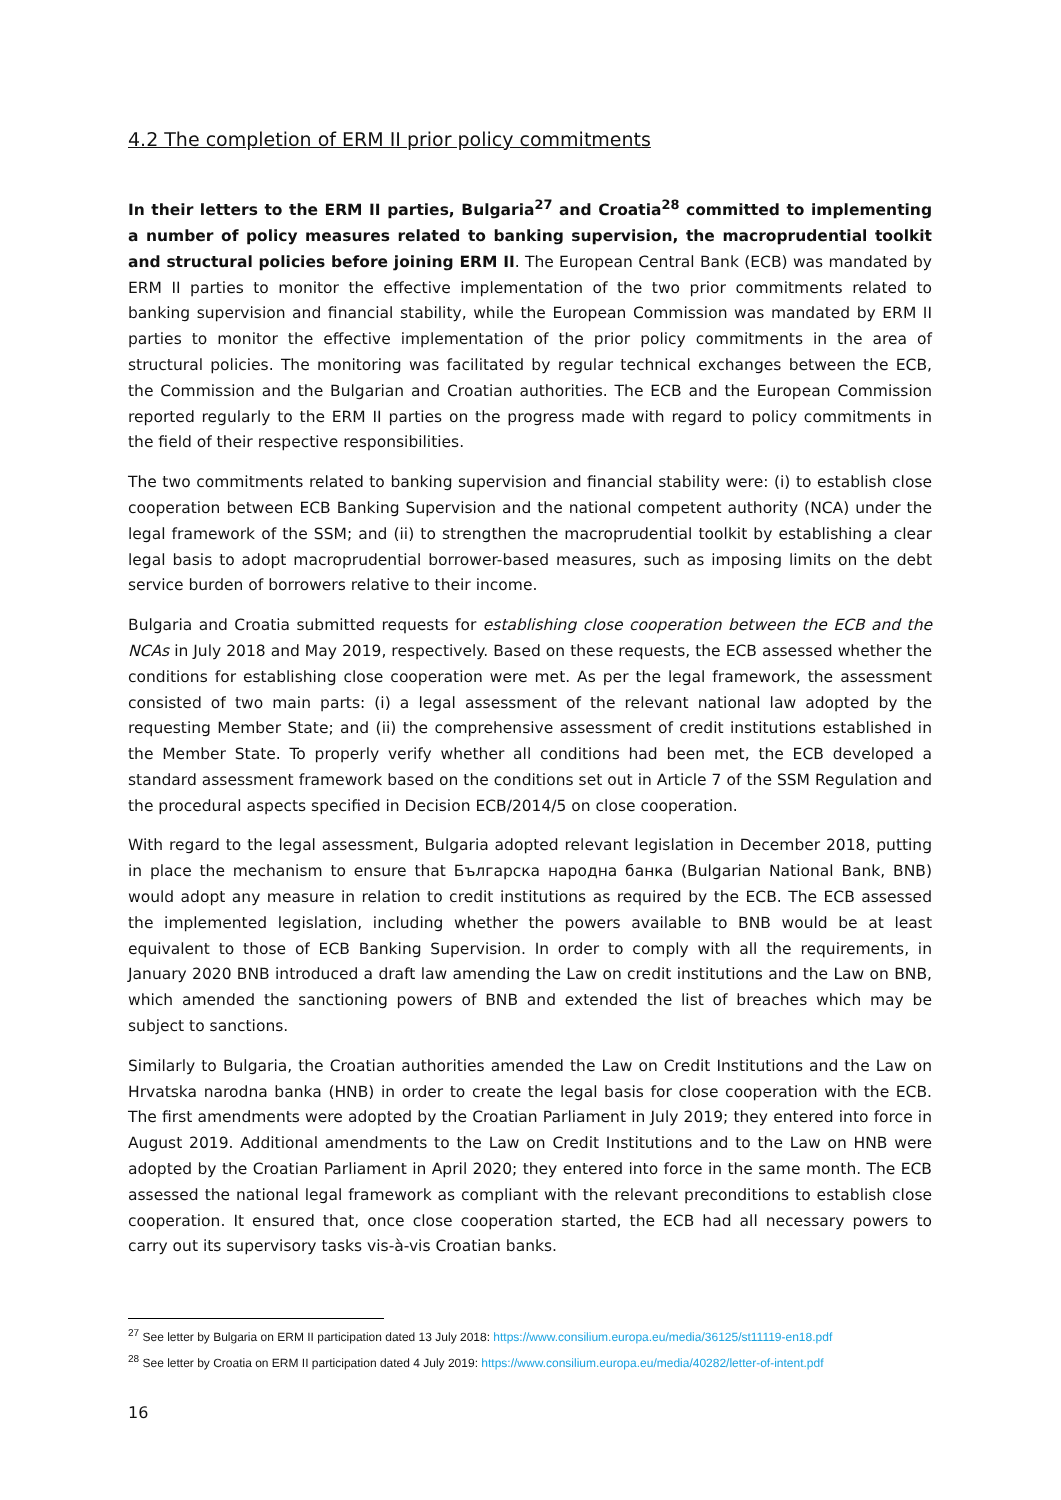4.2 The completion of ERM II prior policy commitments
In their letters to the ERM II parties, Bulgaria<sup>27</sup> and Croatia<sup>28</sup> committed to implementing a number of policy measures related to banking supervision, the macroprudential toolkit and structural policies before joining ERM II. The European Central Bank (ECB) was mandated by ERM II parties to monitor the effective implementation of the two prior commitments related to banking supervision and financial stability, while the European Commission was mandated by ERM II parties to monitor the effective implementation of the prior policy commitments in the area of structural policies. The monitoring was facilitated by regular technical exchanges between the ECB, the Commission and the Bulgarian and Croatian authorities. The ECB and the European Commission reported regularly to the ERM II parties on the progress made with regard to policy commitments in the field of their respective responsibilities.
The two commitments related to banking supervision and financial stability were: (i) to establish close cooperation between ECB Banking Supervision and the national competent authority (NCA) under the legal framework of the SSM; and (ii) to strengthen the macroprudential toolkit by establishing a clear legal basis to adopt macroprudential borrower-based measures, such as imposing limits on the debt service burden of borrowers relative to their income.
Bulgaria and Croatia submitted requests for establishing close cooperation between the ECB and the NCAs in July 2018 and May 2019, respectively. Based on these requests, the ECB assessed whether the conditions for establishing close cooperation were met. As per the legal framework, the assessment consisted of two main parts: (i) a legal assessment of the relevant national law adopted by the requesting Member State; and (ii) the comprehensive assessment of credit institutions established in the Member State. To properly verify whether all conditions had been met, the ECB developed a standard assessment framework based on the conditions set out in Article 7 of the SSM Regulation and the procedural aspects specified in Decision ECB/2014/5 on close cooperation.
With regard to the legal assessment, Bulgaria adopted relevant legislation in December 2018, putting in place the mechanism to ensure that Българска народна банка (Bulgarian National Bank, BNB) would adopt any measure in relation to credit institutions as required by the ECB. The ECB assessed the implemented legislation, including whether the powers available to BNB would be at least equivalent to those of ECB Banking Supervision. In order to comply with all the requirements, in January 2020 BNB introduced a draft law amending the Law on credit institutions and the Law on BNB, which amended the sanctioning powers of BNB and extended the list of breaches which may be subject to sanctions.
Similarly to Bulgaria, the Croatian authorities amended the Law on Credit Institutions and the Law on Hrvatska narodna banka (HNB) in order to create the legal basis for close cooperation with the ECB. The first amendments were adopted by the Croatian Parliament in July 2019; they entered into force in August 2019. Additional amendments to the Law on Credit Institutions and to the Law on HNB were adopted by the Croatian Parliament in April 2020; they entered into force in the same month. The ECB assessed the national legal framework as compliant with the relevant preconditions to establish close cooperation. It ensured that, once close cooperation started, the ECB had all necessary powers to carry out its supervisory tasks vis-à-vis Croatian banks.
<sup>27</sup> See letter by Bulgaria on ERM II participation dated 13 July 2018: https://www.consilium.europa.eu/media/36125/st11119-en18.pdf
<sup>28</sup> See letter by Croatia on ERM II participation dated 4 July 2019: https://www.consilium.europa.eu/media/40282/letter-of-intent.pdf
16